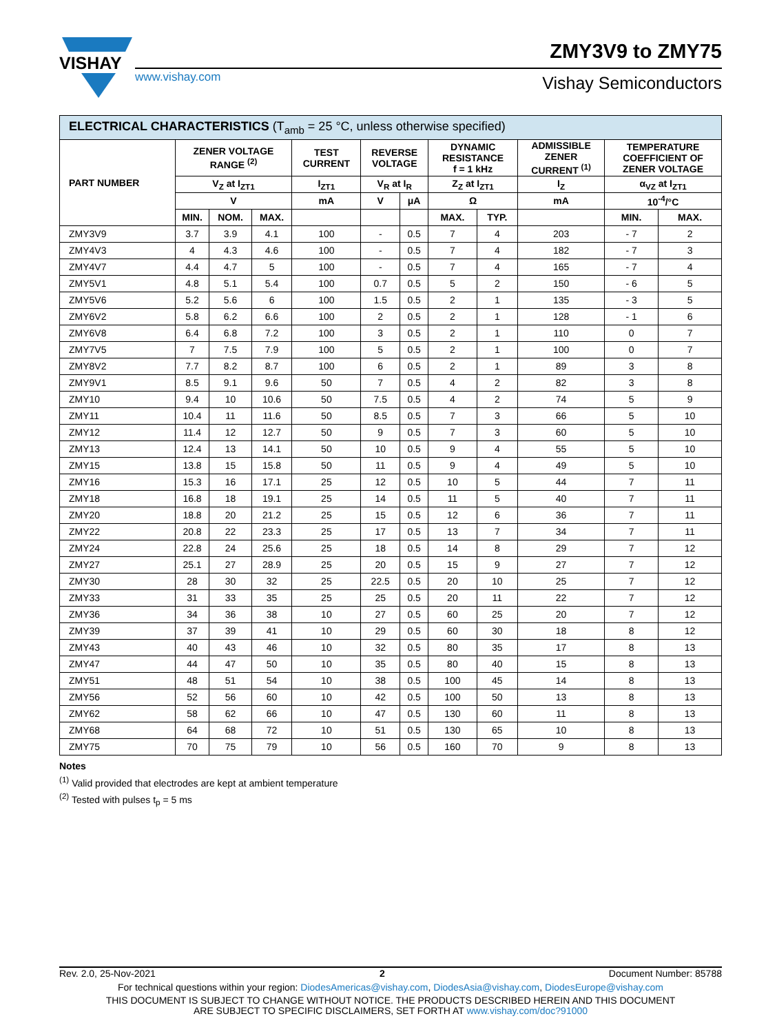VISHAY
www.vishay.com Vishay Semiconductors
ZMY3V9 to ZMY75
| ELECTRICAL CHARACTERISTICS (T<sub>amb</sub> = 25 °C, unless otherwise specified) | | | | | | | | | | | |
| --- | --- | --- | --- | --- | --- | --- | --- | --- | --- | --- | --- |
| PART NUMBER | ZENER VOLTAGE RANGE <sup>(2)</sup> | | | TEST CURRENT | REVERSE VOLTAGE | | DYNAMIC RESISTANCE f = 1 kHz | | ADMISSIBLE ZENER CURRENT <sup>(1)</sup> | TEMPERATURE COEFFICIENT OF ZENER VOLTAGE | |
| | V<sub>Z</sub> at I<sub>ZT1</sub> | | | I<sub>ZT1</sub> | V<sub>R</sub> at I<sub>R</sub> | | Z<sub>Z</sub> at I<sub>ZT1</sub> | | I<sub>Z</sub> | α<sub>VZ</sub> at I<sub>ZT1</sub> | |
| | V | | | mA | V | μA | Ω | | mA | 10<sup>-4</sup>/°C | |
| | MIN. | NOM. | MAX. | | | | MAX. | TYP. | | MIN. | MAX. |
| ZMY3V9 | 3.7 | 3.9 | 4.1 | 100 | - | 0.5 | 7 | 4 | 203 | - 7 | 2 |
| ZMY4V3 | 4 | 4.3 | 4.6 | 100 | - | 0.5 | 7 | 4 | 182 | - 7 | 3 |
| ZMY4V7 | 4.4 | 4.7 | 5 | 100 | - | 0.5 | 7 | 4 | 165 | - 7 | 4 |
| ZMY5V1 | 4.8 | 5.1 | 5.4 | 100 | 0.7 | 0.5 | 5 | 2 | 150 | - 6 | 5 |
| ZMY5V6 | 5.2 | 5.6 | 6 | 100 | 1.5 | 0.5 | 2 | 1 | 135 | - 3 | 5 |
| ZMY6V2 | 5.8 | 6.2 | 6.6 | 100 | 2 | 0.5 | 2 | 1 | 128 | - 1 | 6 |
| ZMY6V8 | 6.4 | 6.8 | 7.2 | 100 | 3 | 0.5 | 2 | 1 | 110 | 0 | 7 |
| ZMY7V5 | 7 | 7.5 | 7.9 | 100 | 5 | 0.5 | 2 | 1 | 100 | 0 | 7 |
| ZMY8V2 | 7.7 | 8.2 | 8.7 | 100 | 6 | 0.5 | 2 | 1 | 89 | 3 | 8 |
| ZMY9V1 | 8.5 | 9.1 | 9.6 | 50 | 7 | 0.5 | 4 | 2 | 82 | 3 | 8 |
| ZMY10 | 9.4 | 10 | 10.6 | 50 | 7.5 | 0.5 | 4 | 2 | 74 | 5 | 9 |
| ZMY11 | 10.4 | 11 | 11.6 | 50 | 8.5 | 0.5 | 7 | 3 | 66 | 5 | 10 |
| ZMY12 | 11.4 | 12 | 12.7 | 50 | 9 | 0.5 | 7 | 3 | 60 | 5 | 10 |
| ZMY13 | 12.4 | 13 | 14.1 | 50 | 10 | 0.5 | 9 | 4 | 55 | 5 | 10 |
| ZMY15 | 13.8 | 15 | 15.8 | 50 | 11 | 0.5 | 9 | 4 | 49 | 5 | 10 |
| ZMY16 | 15.3 | 16 | 17.1 | 25 | 12 | 0.5 | 10 | 5 | 44 | 7 | 11 |
| ZMY18 | 16.8 | 18 | 19.1 | 25 | 14 | 0.5 | 11 | 5 | 40 | 7 | 11 |
| ZMY20 | 18.8 | 20 | 21.2 | 25 | 15 | 0.5 | 12 | 6 | 36 | 7 | 11 |
| ZMY22 | 20.8 | 22 | 23.3 | 25 | 17 | 0.5 | 13 | 7 | 34 | 7 | 11 |
| ZMY24 | 22.8 | 24 | 25.6 | 25 | 18 | 0.5 | 14 | 8 | 29 | 7 | 12 |
| ZMY27 | 25.1 | 27 | 28.9 | 25 | 20 | 0.5 | 15 | 9 | 27 | 7 | 12 |
| ZMY30 | 28 | 30 | 32 | 25 | 22.5 | 0.5 | 20 | 10 | 25 | 7 | 12 |
| ZMY33 | 31 | 33 | 35 | 25 | 25 | 0.5 | 20 | 11 | 22 | 7 | 12 |
| ZMY36 | 34 | 36 | 38 | 10 | 27 | 0.5 | 60 | 25 | 20 | 7 | 12 |
| ZMY39 | 37 | 39 | 41 | 10 | 29 | 0.5 | 60 | 30 | 18 | 8 | 12 |
| ZMY43 | 40 | 43 | 46 | 10 | 32 | 0.5 | 80 | 35 | 17 | 8 | 13 |
| ZMY47 | 44 | 47 | 50 | 10 | 35 | 0.5 | 80 | 40 | 15 | 8 | 13 |
| ZMY51 | 48 | 51 | 54 | 10 | 38 | 0.5 | 100 | 45 | 14 | 8 | 13 |
| ZMY56 | 52 | 56 | 60 | 10 | 42 | 0.5 | 100 | 50 | 13 | 8 | 13 |
| ZMY62 | 58 | 62 | 66 | 10 | 47 | 0.5 | 130 | 60 | 11 | 8 | 13 |
| ZMY68 | 64 | 68 | 72 | 10 | 51 | 0.5 | 130 | 65 | 10 | 8 | 13 |
| ZMY75 | 70 | 75 | 79 | 10 | 56 | 0.5 | 160 | 70 | 9 | 8 | 13 |
Notes
<sup>(1)</sup> Valid provided that electrodes are kept at ambient temperature
<sup>(2)</sup> Tested with pulses t<sub>p</sub> = 5 ms
Rev. 2.0, 25-Nov-2021 2 Document Number: 85788
For technical questions within your region: DiodesAmericas@vishay.com, DiodesAsia@vishay.com, DiodesEurope@vishay.com
THIS DOCUMENT IS SUBJECT TO CHANGE WITHOUT NOTICE. THE PRODUCTS DESCRIBED HEREIN AND THIS DOCUMENT
ARE SUBJECT TO SPECIFIC DISCLAIMERS, SET FORTH AT www.vishay.com/doc?91000